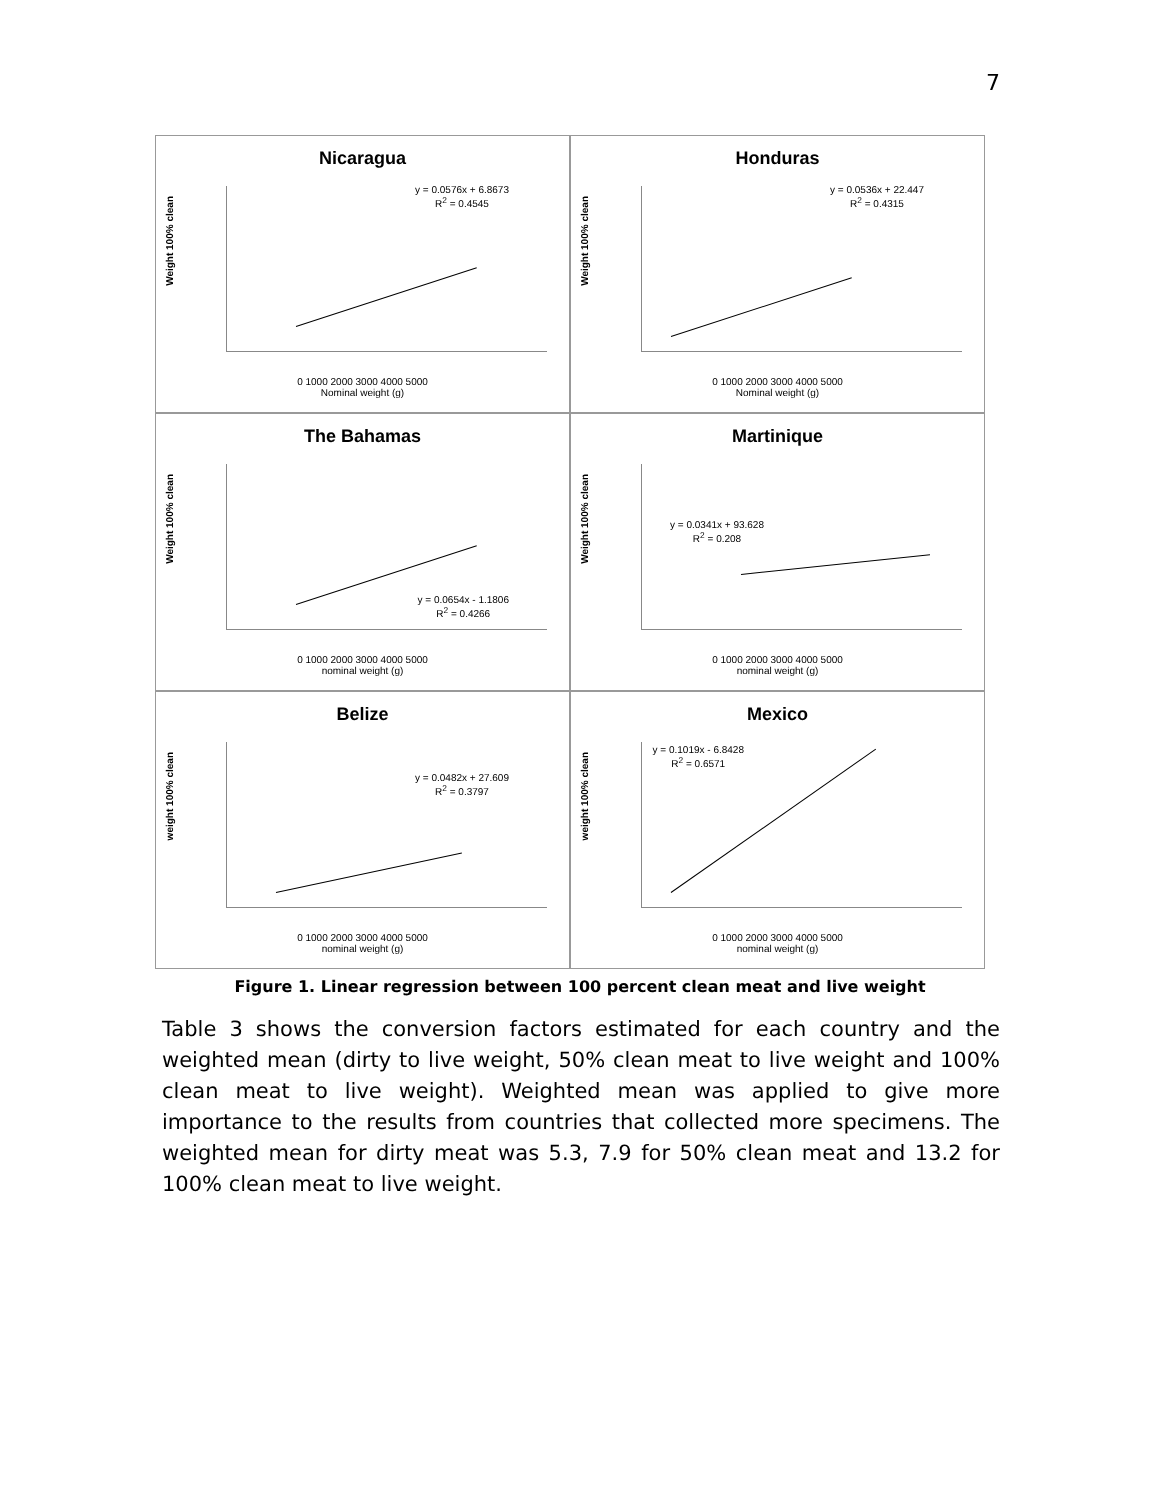7
Nicaragua
y = 0.0576x + 6.8673
R<sup>2</sup> = 0.4545
Weight 100% clean
0 1000 2000 3000 4000 5000
Nominal weight (g)
Honduras
y = 0.0536x + 22.447
R<sup>2</sup> = 0.4315
Weight 100% clean
0 1000 2000 3000 4000 5000
Nominal weight (g)
The Bahamas
y = 0.0654x - 1.1806
R<sup>2</sup> = 0.4266
Weight 100% clean
0 1000 2000 3000 4000 5000
nominal weight (g)
Martinique
y = 0.0341x + 93.628
R<sup>2</sup> = 0.208
Weight 100% clean
0 1000 2000 3000 4000 5000
nominal weight (g)
Belize
y = 0.0482x + 27.609
R<sup>2</sup> = 0.3797
weight 100% clean
0 1000 2000 3000 4000 5000
nominal weight (g)
Mexico
y = 0.1019x - 6.8428
R<sup>2</sup> = 0.6571
weight 100% clean
0 1000 2000 3000 4000 5000
nominal weight (g)
Figure 1. Linear regression between 100 percent clean meat and live weight
Table 3 shows the conversion factors estimated for each country and the weighted mean (dirty to live weight, 50% clean meat to live weight and 100% clean meat to live weight). Weighted mean was applied to give more importance to the results from countries that collected more specimens. The weighted mean for dirty meat was 5.3, 7.9 for 50% clean meat and 13.2 for 100% clean meat to live weight.